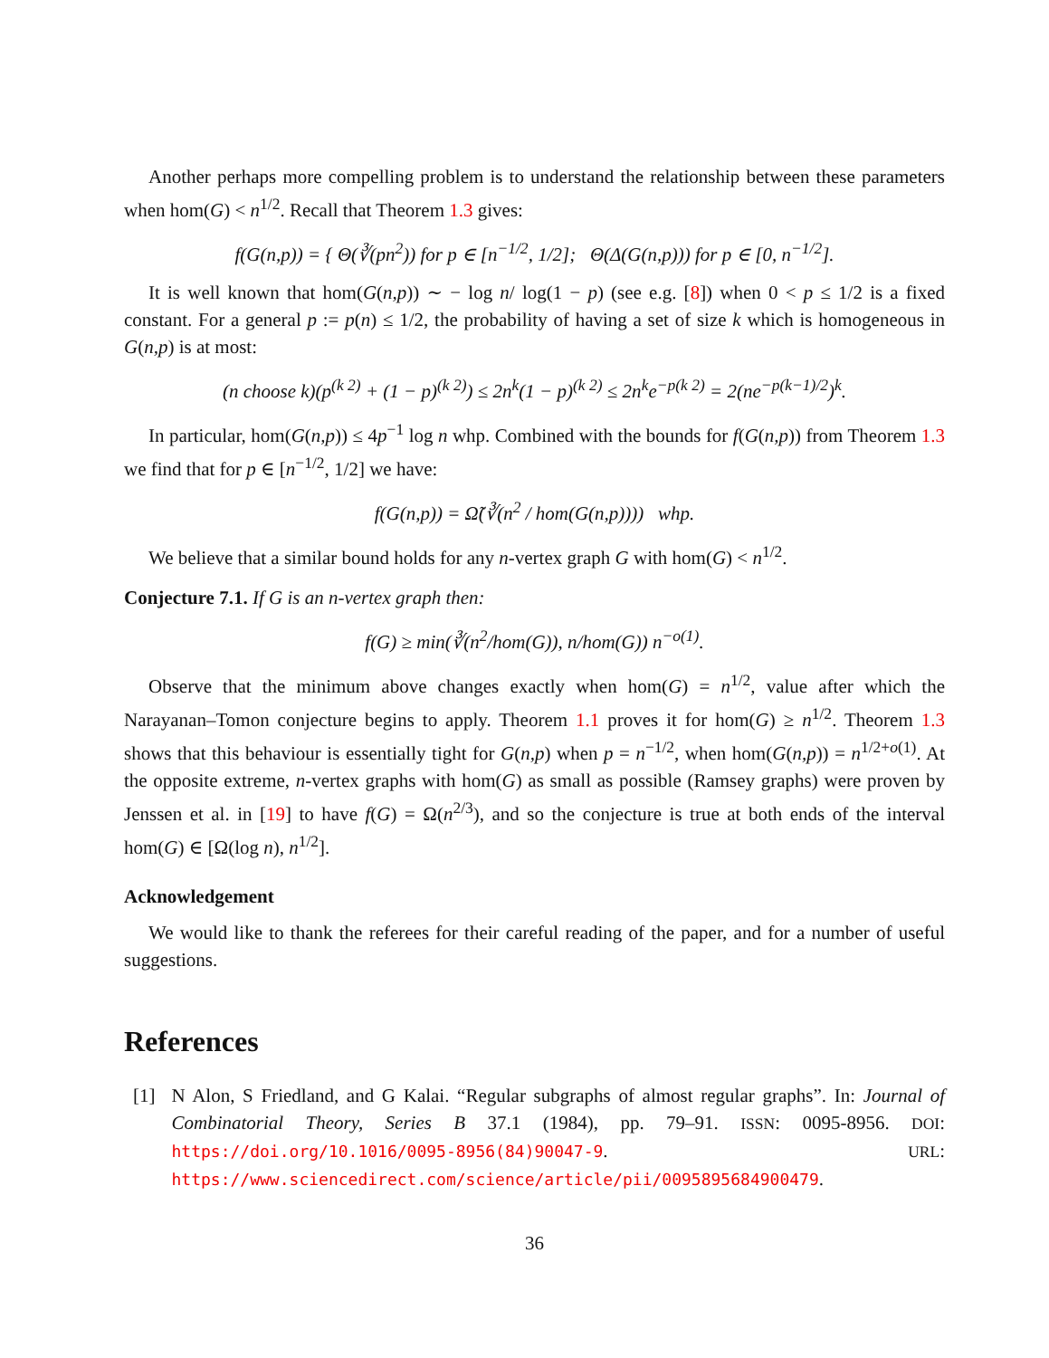Another perhaps more compelling problem is to understand the relationship between these parameters when hom(G) < n<sup>1/2</sup>. Recall that Theorem 1.3 gives:
f(G(n,p)) = { Θ(∛(pn<sup>2</sup>)) for p ∈ [n<sup>−1/2</sup>, 1/2]; Θ(Δ(G(n,p))) for p ∈ [0, n<sup>−1/2</sup>].
It is well known that hom(G(n,p)) ∼ − log n/ log(1 − p) (see e.g. [8]) when 0 < p ≤ 1/2 is a fixed constant. For a general p := p(n) ≤ 1/2, the probability of having a set of size k which is homogeneous in G(n,p) is at most:
(n choose k)(p<sup>(k 2)</sup> + (1 − p)<sup>(k 2)</sup>) ≤ 2n<sup>k</sup>(1 − p)<sup>(k 2)</sup> ≤ 2n<sup>k</sup>e<sup>−p(k 2)</sup> = 2(ne<sup>−p(k−1)/2</sup>)<sup>k</sup>.
In particular, hom(G(n,p)) ≤ 4p<sup>−1</sup> log n whp. Combined with the bounds for f(G(n,p)) from Theorem 1.3 we find that for p ∈ [n<sup>−1/2</sup>, 1/2] we have:
f(G(n,p)) = Ω̃(∛(n<sup>2</sup> / hom(G(n,p)))) whp.
We believe that a similar bound holds for any n-vertex graph G with hom(G) < n<sup>1/2</sup>.
Conjecture 7.1. If G is an n-vertex graph then:
f(G) ≥ min(∛(n<sup>2</sup>/hom(G)), n/hom(G)) n<sup>−o(1)</sup>.
Observe that the minimum above changes exactly when hom(G) = n<sup>1/2</sup>, value after which the Narayanan–Tomon conjecture begins to apply. Theorem 1.1 proves it for hom(G) ≥ n<sup>1/2</sup>. Theorem 1.3 shows that this behaviour is essentially tight for G(n,p) when p = n<sup>−1/2</sup>, when hom(G(n,p)) = n<sup>1/2+o(1)</sup>. At the opposite extreme, n-vertex graphs with hom(G) as small as possible (Ramsey graphs) were proven by Jenssen et al. in [19] to have f(G) = Ω(n<sup>2/3</sup>), and so the conjecture is true at both ends of the interval hom(G) ∈ [Ω(log n), n<sup>1/2</sup>].
Acknowledgement
We would like to thank the referees for their careful reading of the paper, and for a number of useful suggestions.
References
[1] N Alon, S Friedland, and G Kalai. “Regular subgraphs of almost regular graphs”. In: Journal of Combinatorial Theory, Series B 37.1 (1984), pp. 79–91. ISSN: 0095-8956. DOI: https://doi.org/10.1016/0095-8956(84)90047-9. URL: https://www.sciencedirect.com/science/article/pii/0095895684900479.
36